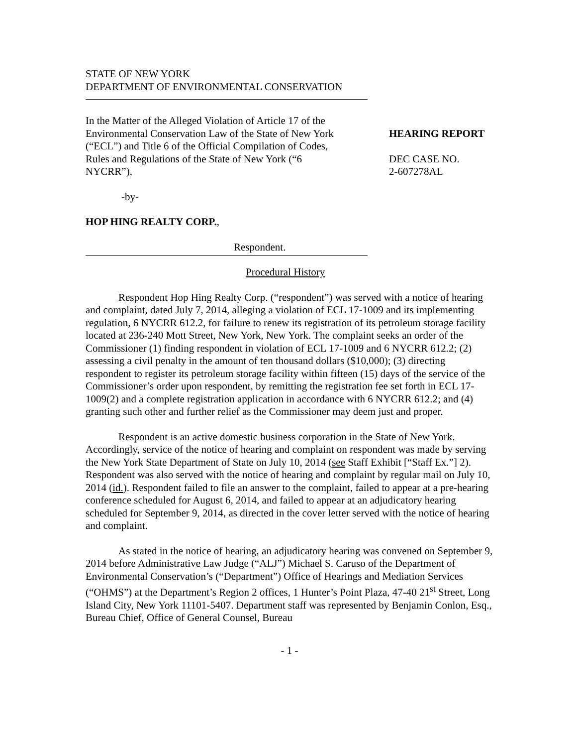STATE OF NEW YORK
DEPARTMENT OF ENVIRONMENTAL CONSERVATION
In the Matter of the Alleged Violation of Article 17 of the Environmental Conservation Law of the State of New York (“ECL”) and Title 6 of the Official Compilation of Codes, Rules and Regulations of the State of New York (“6 NYCRR”),
HEARING REPORT
DEC CASE NO.
2-607278AL
-by-
HOP HING REALTY CORP.,
Respondent.
Procedural History
Respondent Hop Hing Realty Corp. (“respondent”) was served with a notice of hearing and complaint, dated July 7, 2014, alleging a violation of ECL 17-1009 and its implementing regulation, 6 NYCRR 612.2, for failure to renew its registration of its petroleum storage facility located at 236-240 Mott Street, New York, New York. The complaint seeks an order of the Commissioner (1) finding respondent in violation of ECL 17-1009 and 6 NYCRR 612.2; (2) assessing a civil penalty in the amount of ten thousand dollars ($10,000); (3) directing respondent to register its petroleum storage facility within fifteen (15) days of the service of the Commissioner’s order upon respondent, by remitting the registration fee set forth in ECL 17-1009(2) and a complete registration application in accordance with 6 NYCRR 612.2; and (4) granting such other and further relief as the Commissioner may deem just and proper.
Respondent is an active domestic business corporation in the State of New York. Accordingly, service of the notice of hearing and complaint on respondent was made by serving the New York State Department of State on July 10, 2014 (see Staff Exhibit [“Staff Ex.”] 2). Respondent was also served with the notice of hearing and complaint by regular mail on July 10, 2014 (id.). Respondent failed to file an answer to the complaint, failed to appear at a pre-hearing conference scheduled for August 6, 2014, and failed to appear at an adjudicatory hearing scheduled for September 9, 2014, as directed in the cover letter served with the notice of hearing and complaint.
As stated in the notice of hearing, an adjudicatory hearing was convened on September 9, 2014 before Administrative Law Judge (“ALJ”) Michael S. Caruso of the Department of Environmental Conservation’s (“Department”) Office of Hearings and Mediation Services (“OHMS”) at the Department’s Region 2 offices, 1 Hunter’s Point Plaza, 47-40 21<sup>st</sup> Street, Long Island City, New York 11101-5407. Department staff was represented by Benjamin Conlon, Esq., Bureau Chief, Office of General Counsel, Bureau
- 1 -